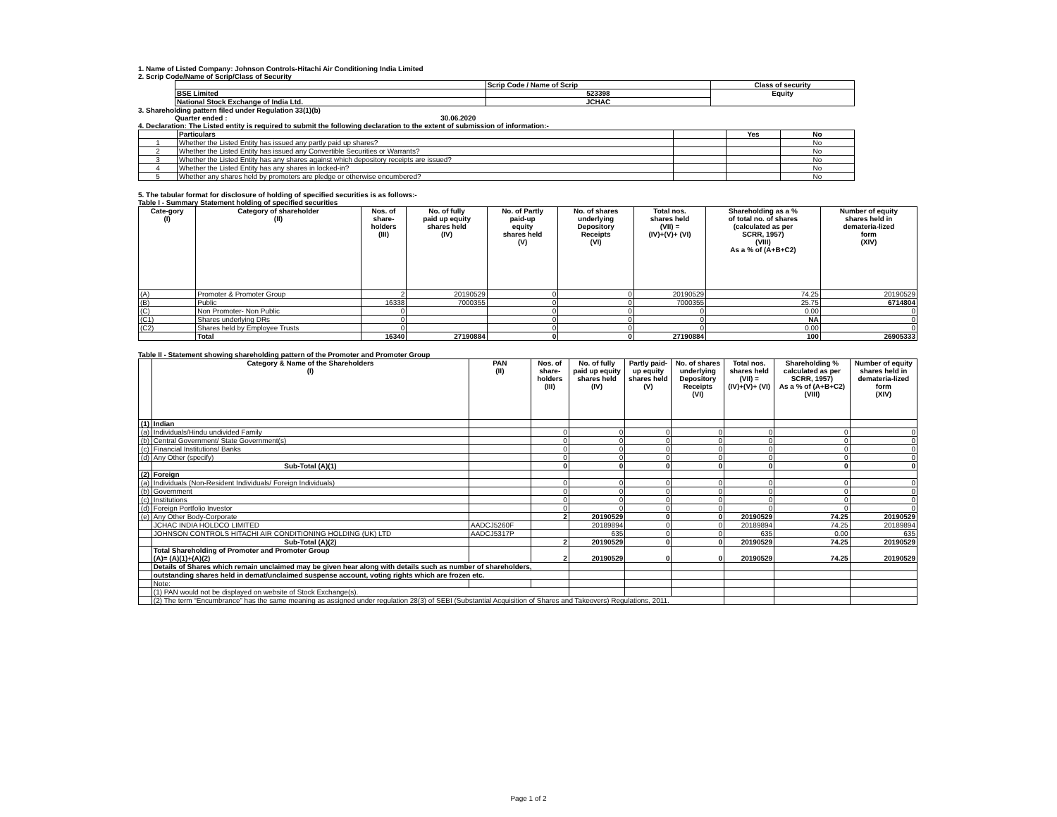1. Name of Listed Company: Johnson Controls-Hitachi Air Conditioning India Limited
2. Scrip Code/Name of Scrip/Class of Security
| | Scrip Code / Name of Scrip | Class of security |
| BSE Limited | 523398 | Equity |
| National Stock Exchange of India Ltd. | JCHAC | |
3. Shareholding pattern filed under Regulation 33(1)(b)
Quarter ended : 30.06.2020
4. Declaration: The Listed entity is required to submit the following declaration to the extent of submission of information:-
| | Particulars | | Yes | No |
| 1 | Whether the Listed Entity has issued any partly paid up shares? | | | No |
| 2 | Whether the Listed Entity has issued any Convertible Securities or Warrants? | | | No |
| 3 | Whether the Listed Entity has any shares against which depository receipts are issued? | | | No |
| 4 | Whether the Listed Entity has any shares in locked-in? | | | No |
| 5 | Whether any shares held by promoters are pledge or otherwise encumbered? | | | No |
5. The tabular format for disclosure of holding of specified securities is as follows:-
Table I - Summary Statement holding of specified securities
| Cate-gory (I) | Category of shareholder (II) | Nos. of share- holders (III) | No. of fully paid up equity shares held (IV) | No. of Partly paid-up equity shares held (V) | No. of shares underlying Depository Receipts (VI) | Total nos. shares held (VII) = (IV)+(V)+ (VI) | Shareholding as a % of total no. of shares (calculated as per SCRR, 1957) (VIII) As a % of (A+B+C2) | Number of equity shares held in demateria-lized form (XIV) |
| --- | --- | --- | --- | --- | --- | --- | --- | --- |
| (A) | Promoter & Promoter Group | 2 | 20190529 | 0 | 0 | 20190529 | 74.25 | 20190529 |
| (B) | Public | 16338 | 7000355 | 0 | 0 | 7000355 | 25.75 | 6714804 |
| (C) | Non Promoter- Non Public | 0 | | 0 | 0 | 0 | 0.00 | 0 |
| (C1) | Shares underlying DRs | 0 | | 0 | 0 | 0 | NA | 0 |
| (C2) | Shares held by Employee Trusts | 0 | | 0 | 0 | 0 | 0.00 | 0 |
| | Total | 16340 | 27190884 | 0 | 0 | 27190884 | 100 | 26905333 |
Table II - Statement showing shareholding pattern of the Promoter and Promoter Group
| | Category & Name of the Shareholders (I) | PAN (II) | Nos. of share- holders (III) | No. of fully paid up equity shares held (IV) | Partly paid- up equity shares held (V) | No. of shares underlying Depository Receipts (VI) | Total nos. shares held (VII) = (IV)+(V)+ (VI) | Shareholding % calculated as per SCRR, 1957) As a % of (A+B+C2) (VIII) | Number of equity shares held in demateria-lized form (XIV) |
| --- | --- | --- | --- | --- | --- | --- | --- | --- | --- |
| (1) | Indian | | | | | | | | |
| (a) | Individuals/Hindu undivided Family | | 0 | 0 | 0 | 0 | 0 | 0 | 0 |
| (b) | Central Government/ State Government(s) | | 0 | 0 | 0 | 0 | 0 | 0 | 0 |
| (c) | Financial Institutions/ Banks | | 0 | 0 | 0 | 0 | 0 | 0 | 0 |
| (d) | Any Other (specify) | | 0 | 0 | 0 | 0 | 0 | 0 | 0 |
| | Sub-Total (A)(1) | | 0 | 0 | 0 | 0 | 0 | 0 | 0 |
| (2) | Foreign | | | | | | | | |
| (a) | Individuals (Non-Resident Individuals/ Foreign Individuals) | | 0 | 0 | 0 | 0 | 0 | 0 | 0 |
| (b) | Government | | 0 | 0 | 0 | 0 | 0 | 0 | 0 |
| (c) | Institutions | | 0 | 0 | 0 | 0 | 0 | 0 | 0 |
| (d) | Foreign Portfolio Investor | | 0 | 0 | 0 | 0 | 0 | 0 | 0 |
| (e) | Any Other Body-Corporate | | 2 | 20190529 | 0 | 0 | 20190529 | 74.25 | 20190529 |
| | JCHAC INDIA HOLDCO LIMITED | AADCJ5260F | | 20189894 | 0 | 0 | 20189894 | 74.25 | 20189894 |
| | JOHNSON CONTROLS HITACHI AIR CONDITIONING HOLDING (UK) LTD | AADCJ5317P | | 635 | 0 | 0 | 635 | 0.00 | 635 |
| | Sub-Total (A)(2) | | 2 | 20190529 | 0 | 0 | 20190529 | 74.25 | 20190529 |
| | Total Shareholding of Promoter and Promoter Group (A)= (A)(1)+(A)(2) | | 2 | 20190529 | 0 | 0 | 20190529 | 74.25 | 20190529 |
| | Details of Shares which remain unclaimed may be given hear along with details such as number of shareholders, | | | | | | | | |
| | outstanding shares held in demat/unclaimed suspense account, voting rights which are frozen etc. | | | | | | | | |
| | Note: | | | | | | | | |
| | (1) PAN would not be displayed on website of Stock Exchange(s). | | | | | | | | |
| | (2) The term “Encumbrance” has the same meaning as assigned under regulation 28(3) of SEBI (Substantial Acquisition of Shares and Takeovers) Regulations, 2011. | | | | | | | | |
Page 1 of 2